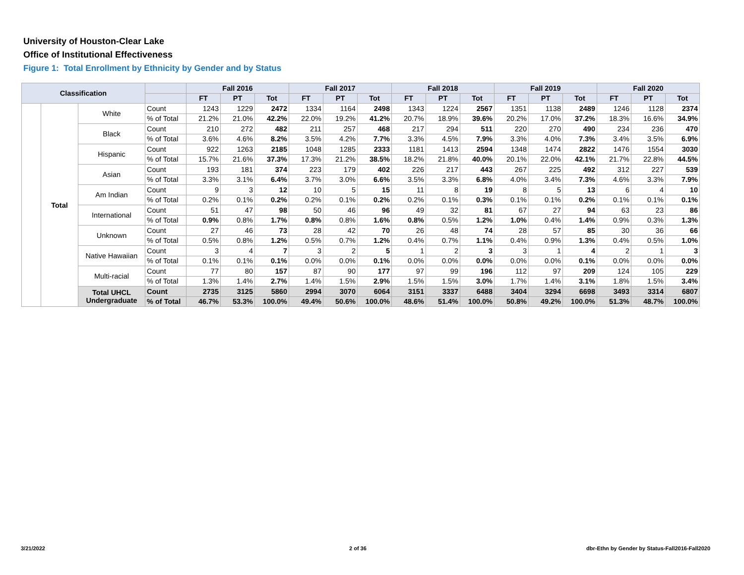University of Houston-Clear Lake
Office of Institutional Effectiveness
Figure 1: Total Enrollment by Ethnicity by Gender and by Status
| Classification | | | | Fall 2016 | | | Fall 2017 | | | Fall 2018 | | | Fall 2019 | | | Fall 2020 | | |
| --- | --- | --- | --- | --- | --- | --- | --- | --- | --- | --- | --- | --- | --- | --- | --- | --- | --- | --- |
| | | | | FT | PT | Tot | FT | PT | Tot | FT | PT | Tot | FT | PT | Tot | FT | PT | Tot |
| | Total | White | Count | 1243 | 1229 | 2472 | 1334 | 1164 | 2498 | 1343 | 1224 | 2567 | 1351 | 1138 | 2489 | 1246 | 1128 | 2374 |
| | | | % of Total | 21.2% | 21.0% | 42.2% | 22.0% | 19.2% | 41.2% | 20.7% | 18.9% | 39.6% | 20.2% | 17.0% | 37.2% | 18.3% | 16.6% | 34.9% |
| | | Black | Count | 210 | 272 | 482 | 211 | 257 | 468 | 217 | 294 | 511 | 220 | 270 | 490 | 234 | 236 | 470 |
| | | | % of Total | 3.6% | 4.6% | 8.2% | 3.5% | 4.2% | 7.7% | 3.3% | 4.5% | 7.9% | 3.3% | 4.0% | 7.3% | 3.4% | 3.5% | 6.9% |
| | | Hispanic | Count | 922 | 1263 | 2185 | 1048 | 1285 | 2333 | 1181 | 1413 | 2594 | 1348 | 1474 | 2822 | 1476 | 1554 | 3030 |
| | | | % of Total | 15.7% | 21.6% | 37.3% | 17.3% | 21.2% | 38.5% | 18.2% | 21.8% | 40.0% | 20.1% | 22.0% | 42.1% | 21.7% | 22.8% | 44.5% |
| | | Asian | Count | 193 | 181 | 374 | 223 | 179 | 402 | 226 | 217 | 443 | 267 | 225 | 492 | 312 | 227 | 539 |
| | | | % of Total | 3.3% | 3.1% | 6.4% | 3.7% | 3.0% | 6.6% | 3.5% | 3.3% | 6.8% | 4.0% | 3.4% | 7.3% | 4.6% | 3.3% | 7.9% |
| | | Am Indian | Count | 9 | 3 | 12 | 10 | 5 | 15 | 11 | 8 | 19 | 8 | 5 | 13 | 6 | 4 | 10 |
| | | | % of Total | 0.2% | 0.1% | 0.2% | 0.2% | 0.1% | 0.2% | 0.2% | 0.1% | 0.3% | 0.1% | 0.1% | 0.2% | 0.1% | 0.1% | 0.1% |
| | | International | Count | 51 | 47 | 98 | 50 | 46 | 96 | 49 | 32 | 81 | 67 | 27 | 94 | 63 | 23 | 86 |
| | | | % of Total | 0.9% | 0.8% | 1.7% | 0.8% | 0.8% | 1.6% | 0.8% | 0.5% | 1.2% | 1.0% | 0.4% | 1.4% | 0.9% | 0.3% | 1.3% |
| | | Unknown | Count | 27 | 46 | 73 | 28 | 42 | 70 | 26 | 48 | 74 | 28 | 57 | 85 | 30 | 36 | 66 |
| | | | % of Total | 0.5% | 0.8% | 1.2% | 0.5% | 0.7% | 1.2% | 0.4% | 0.7% | 1.1% | 0.4% | 0.9% | 1.3% | 0.4% | 0.5% | 1.0% |
| | | Native Hawaiian | Count | 3 | 4 | 7 | 3 | 2 | 5 | 1 | 2 | 3 | 3 | 1 | 4 | 2 | 1 | 3 |
| | | | % of Total | 0.1% | 0.1% | 0.1% | 0.0% | 0.0% | 0.1% | 0.0% | 0.0% | 0.0% | 0.0% | 0.0% | 0.1% | 0.0% | 0.0% | 0.0% |
| | | Multi-racial | Count | 77 | 80 | 157 | 87 | 90 | 177 | 97 | 99 | 196 | 112 | 97 | 209 | 124 | 105 | 229 |
| | | | % of Total | 1.3% | 1.4% | 2.7% | 1.4% | 1.5% | 2.9% | 1.5% | 1.5% | 3.0% | 1.7% | 1.4% | 3.1% | 1.8% | 1.5% | 3.4% |
| | | Total UHCL Undergraduate | Count | 2735 | 3125 | 5860 | 2994 | 3070 | 6064 | 3151 | 3337 | 6488 | 3404 | 3294 | 6698 | 3493 | 3314 | 6807 |
| | | | % of Total | 46.7% | 53.3% | 100.0% | 49.4% | 50.6% | 100.0% | 48.6% | 51.4% | 100.0% | 50.8% | 49.2% | 100.0% | 51.3% | 48.7% | 100.0% |
3/21/2022 2 of 36
dbr-Ethn by Gender by Status-Fall2016-Fall2020